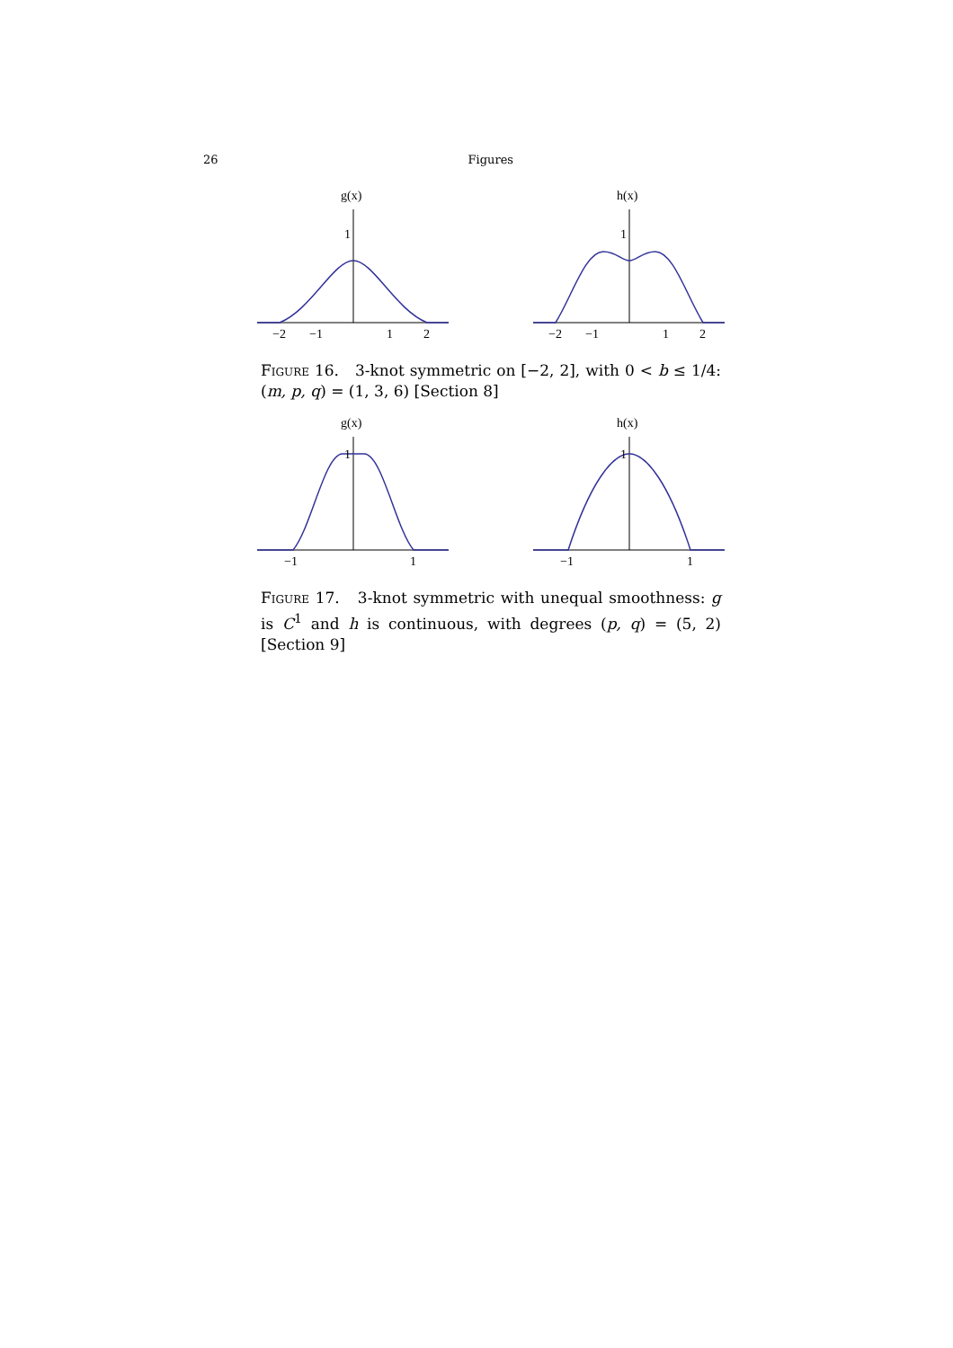26 Figures
g(x)
1
−2
−1
1
2
h(x)
1
−2
−1
1
2
Figure 16. 3-knot symmetric on [−2, 2], with 0 < b ≤ 1/4: (m, p, q) = (1, 3, 6) [Section 8]
g(x)
1
−1
1
h(x)
1
−1
1
Figure 17. 3-knot symmetric with unequal smoothness: g is C<sup>1</sup> and h is continuous, with degrees (p, q) = (5, 2) [Section 9]